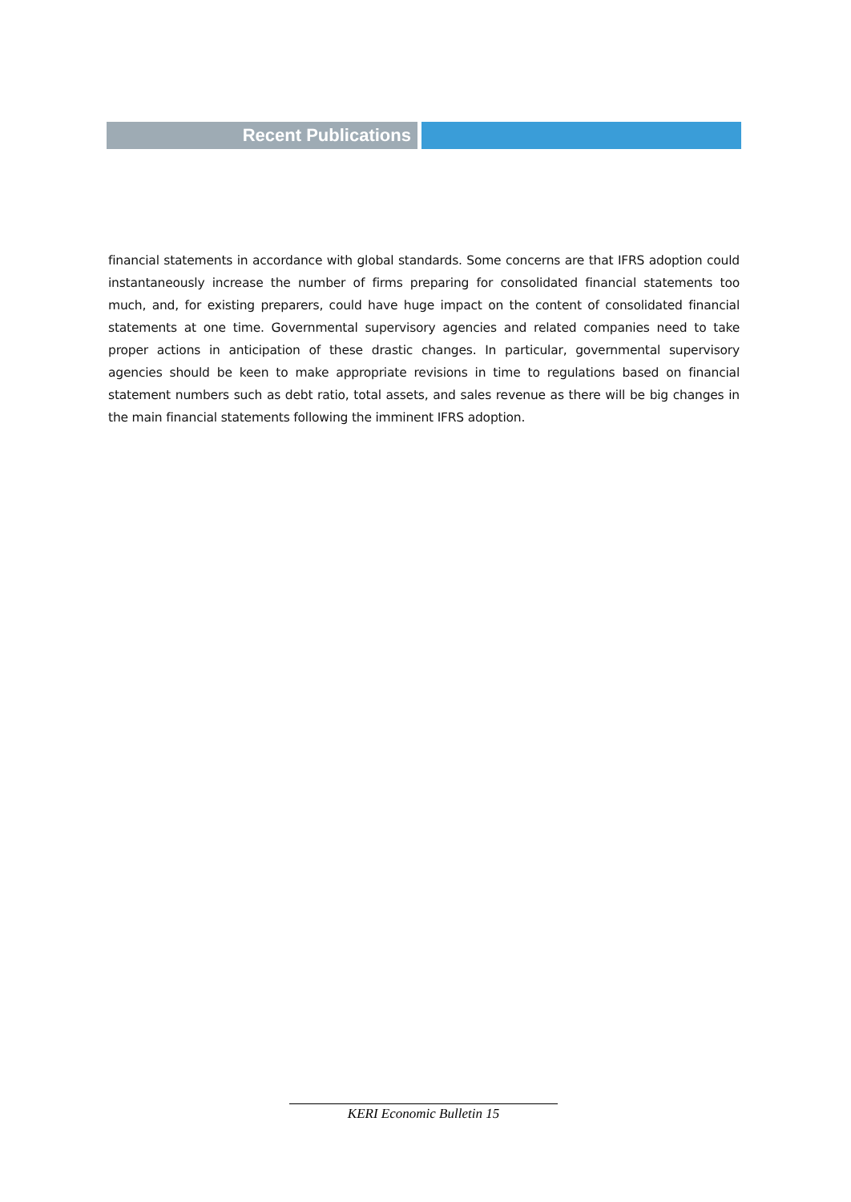Recent Publications
financial statements in accordance with global standards. Some concerns are that IFRS adoption could instantaneously increase the number of firms preparing for consolidated financial statements too much, and, for existing preparers, could have huge impact on the content of consolidated financial statements at one time. Governmental supervisory agencies and related companies need to take proper actions in anticipation of these drastic changes. In particular, governmental supervisory agencies should be keen to make appropriate revisions in time to regulations based on financial statement numbers such as debt ratio, total assets, and sales revenue as there will be big changes in the main financial statements following the imminent IFRS adoption.
KERI Economic Bulletin 15